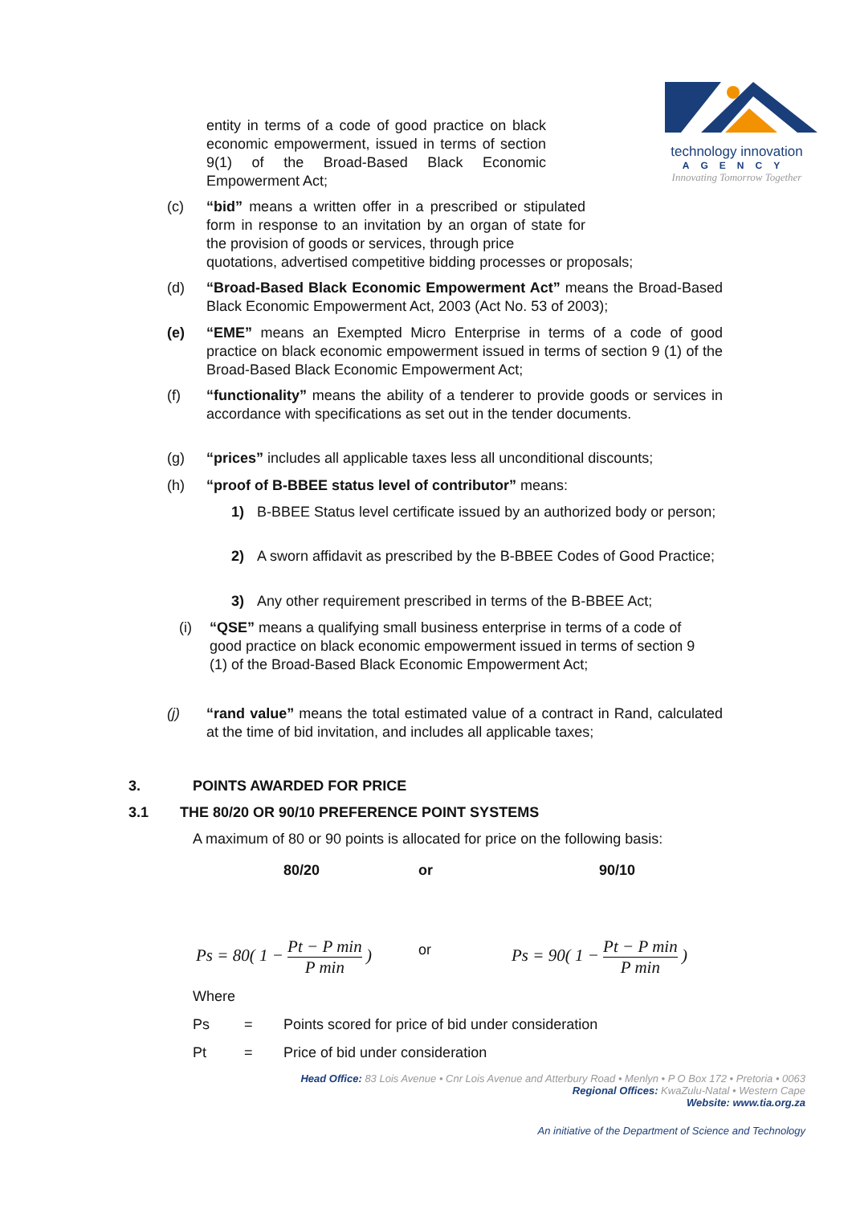technology innovation
AGENCY
Innovating Tomorrow Together
entity in terms of a code of good practice on black economic empowerment, issued in terms of section 9(1) of the Broad-Based Black Economic Empowerment Act;
(c)
“bid” means a written offer in a prescribed or stipulated form in response to an invitation by an organ of state for the provision of goods or services, through price
quotations, advertised competitive bidding processes or proposals;
(d)
“Broad-Based Black Economic Empowerment Act” means the Broad-Based Black Economic Empowerment Act, 2003 (Act No. 53 of 2003);
(e)
“EME” means an Exempted Micro Enterprise in terms of a code of good practice on black economic empowerment issued in terms of section 9 (1) of the Broad-Based Black Economic Empowerment Act;
(f)
“functionality” means the ability of a tenderer to provide goods or services in accordance with specifications as set out in the tender documents.
(g)
“prices” includes all applicable taxes less all unconditional discounts;
(h)
“proof of B-BBEE status level of contributor” means:
1)
B-BBEE Status level certificate issued by an authorized body or person;
2)
A sworn affidavit as prescribed by the B-BBEE Codes of Good Practice;
3)
Any other requirement prescribed in terms of the B-BBEE Act;
(i)
“QSE” means a qualifying small business enterprise in terms of a code of good practice on black economic empowerment issued in terms of section 9 (1) of the Broad-Based Black Economic Empowerment Act;
(j)
“rand value” means the total estimated value of a contract in Rand, calculated at the time of bid invitation, and includes all applicable taxes;
3. POINTS AWARDED FOR PRICE
3.1
THE 80/20 OR 90/10 PREFERENCE POINT SYSTEMS
A maximum of 80 or 90 points is allocated for price on the following basis:
80/20 or 90/10
Ps = 80( 1 − Pt − P min P min )
or
Ps = 90( 1 − Pt − P min P min )
Where
Ps =
Points scored for price of bid under consideration
Pt =
Price of bid under consideration
Head Office: 83 Lois Avenue • Cnr Lois Avenue and Atterbury Road • Menlyn • P O Box 172 • Pretoria • 0063
Regional Offices: KwaZulu-Natal • Western Cape
Website: www.tia.org.za
An initiative of the Department of Science and Technology